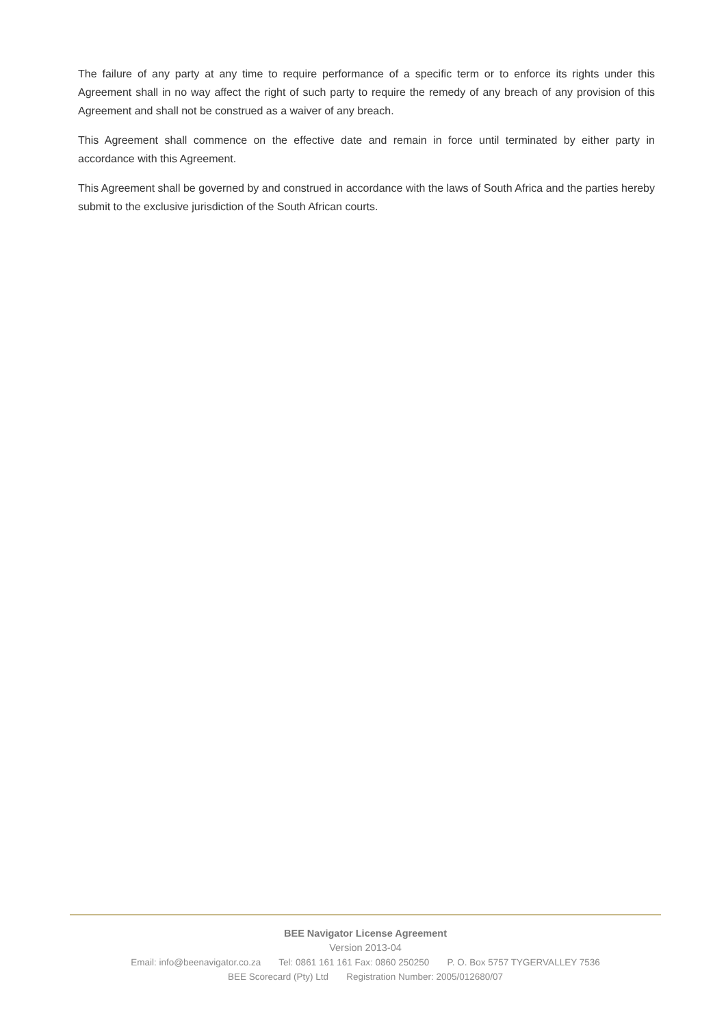The failure of any party at any time to require performance of a specific term or to enforce its rights under this Agreement shall in no way affect the right of such party to require the remedy of any breach of any provision of this Agreement and shall not be construed as a waiver of any breach.
This Agreement shall commence on the effective date and remain in force until terminated by either party in accordance with this Agreement.
This Agreement shall be governed by and construed in accordance with the laws of South Africa and the parties hereby submit to the exclusive jurisdiction of the South African courts.
BEE Navigator License Agreement
Version 2013-04
Email: info@beenavigator.co.za Tel: 0861 161 161 Fax: 0860 250250 P. O. Box 5757 TYGERVALLEY 7536
BEE Scorecard (Pty) Ltd Registration Number: 2005/012680/07